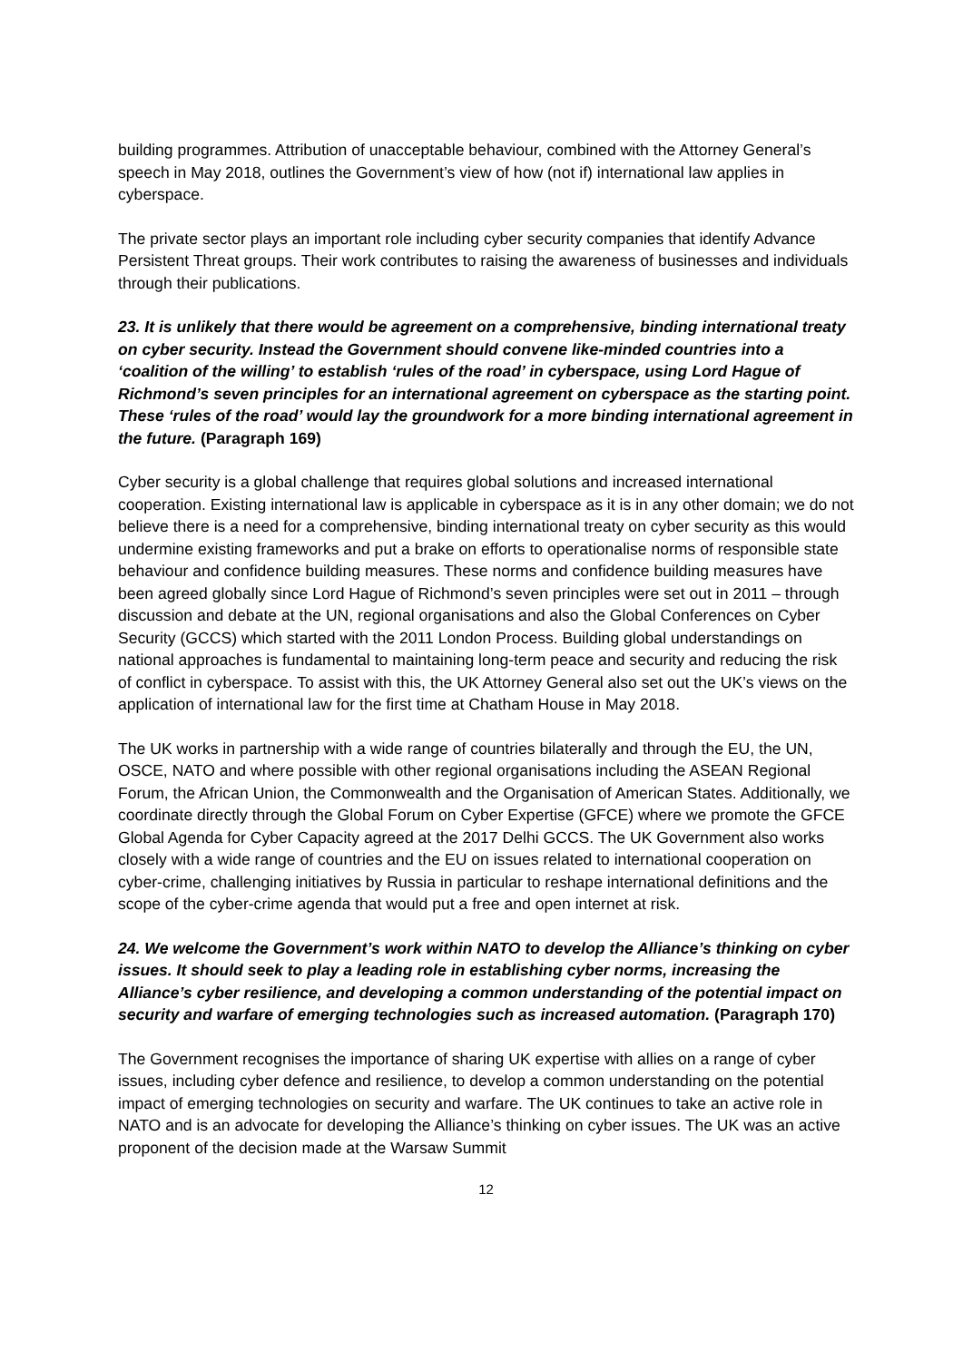building programmes. Attribution of unacceptable behaviour, combined with the Attorney General’s speech in May 2018, outlines the Government’s view of how (not if) international law applies in cyberspace.
The private sector plays an important role including cyber security companies that identify Advance Persistent Threat groups. Their work contributes to raising the awareness of businesses and individuals through their publications.
23. It is unlikely that there would be agreement on a comprehensive, binding international treaty on cyber security. Instead the Government should convene like-minded countries into a ‘coalition of the willing’ to establish ‘rules of the road’ in cyberspace, using Lord Hague of Richmond’s seven principles for an international agreement on cyberspace as the starting point. These ‘rules of the road’ would lay the groundwork for a more binding international agreement in the future. (Paragraph 169)
Cyber security is a global challenge that requires global solutions and increased international cooperation. Existing international law is applicable in cyberspace as it is in any other domain; we do not believe there is a need for a comprehensive, binding international treaty on cyber security as this would undermine existing frameworks and put a brake on efforts to operationalise norms of responsible state behaviour and confidence building measures. These norms and confidence building measures have been agreed globally since Lord Hague of Richmond’s seven principles were set out in 2011 – through discussion and debate at the UN, regional organisations and also the Global Conferences on Cyber Security (GCCS) which started with the 2011 London Process. Building global understandings on national approaches is fundamental to maintaining long-term peace and security and reducing the risk of conflict in cyberspace. To assist with this, the UK Attorney General also set out the UK’s views on the application of international law for the first time at Chatham House in May 2018.
The UK works in partnership with a wide range of countries bilaterally and through the EU, the UN, OSCE, NATO and where possible with other regional organisations including the ASEAN Regional Forum, the African Union, the Commonwealth and the Organisation of American States. Additionally, we coordinate directly through the Global Forum on Cyber Expertise (GFCE) where we promote the GFCE Global Agenda for Cyber Capacity agreed at the 2017 Delhi GCCS. The UK Government also works closely with a wide range of countries and the EU on issues related to international cooperation on cyber-crime, challenging initiatives by Russia in particular to reshape international definitions and the scope of the cyber-crime agenda that would put a free and open internet at risk.
24. We welcome the Government’s work within NATO to develop the Alliance’s thinking on cyber issues. It should seek to play a leading role in establishing cyber norms, increasing the Alliance’s cyber resilience, and developing a common understanding of the potential impact on security and warfare of emerging technologies such as increased automation. (Paragraph 170)
The Government recognises the importance of sharing UK expertise with allies on a range of cyber issues, including cyber defence and resilience, to develop a common understanding on the potential impact of emerging technologies on security and warfare. The UK continues to take an active role in NATO and is an advocate for developing the Alliance’s thinking on cyber issues. The UK was an active proponent of the decision made at the Warsaw Summit
12